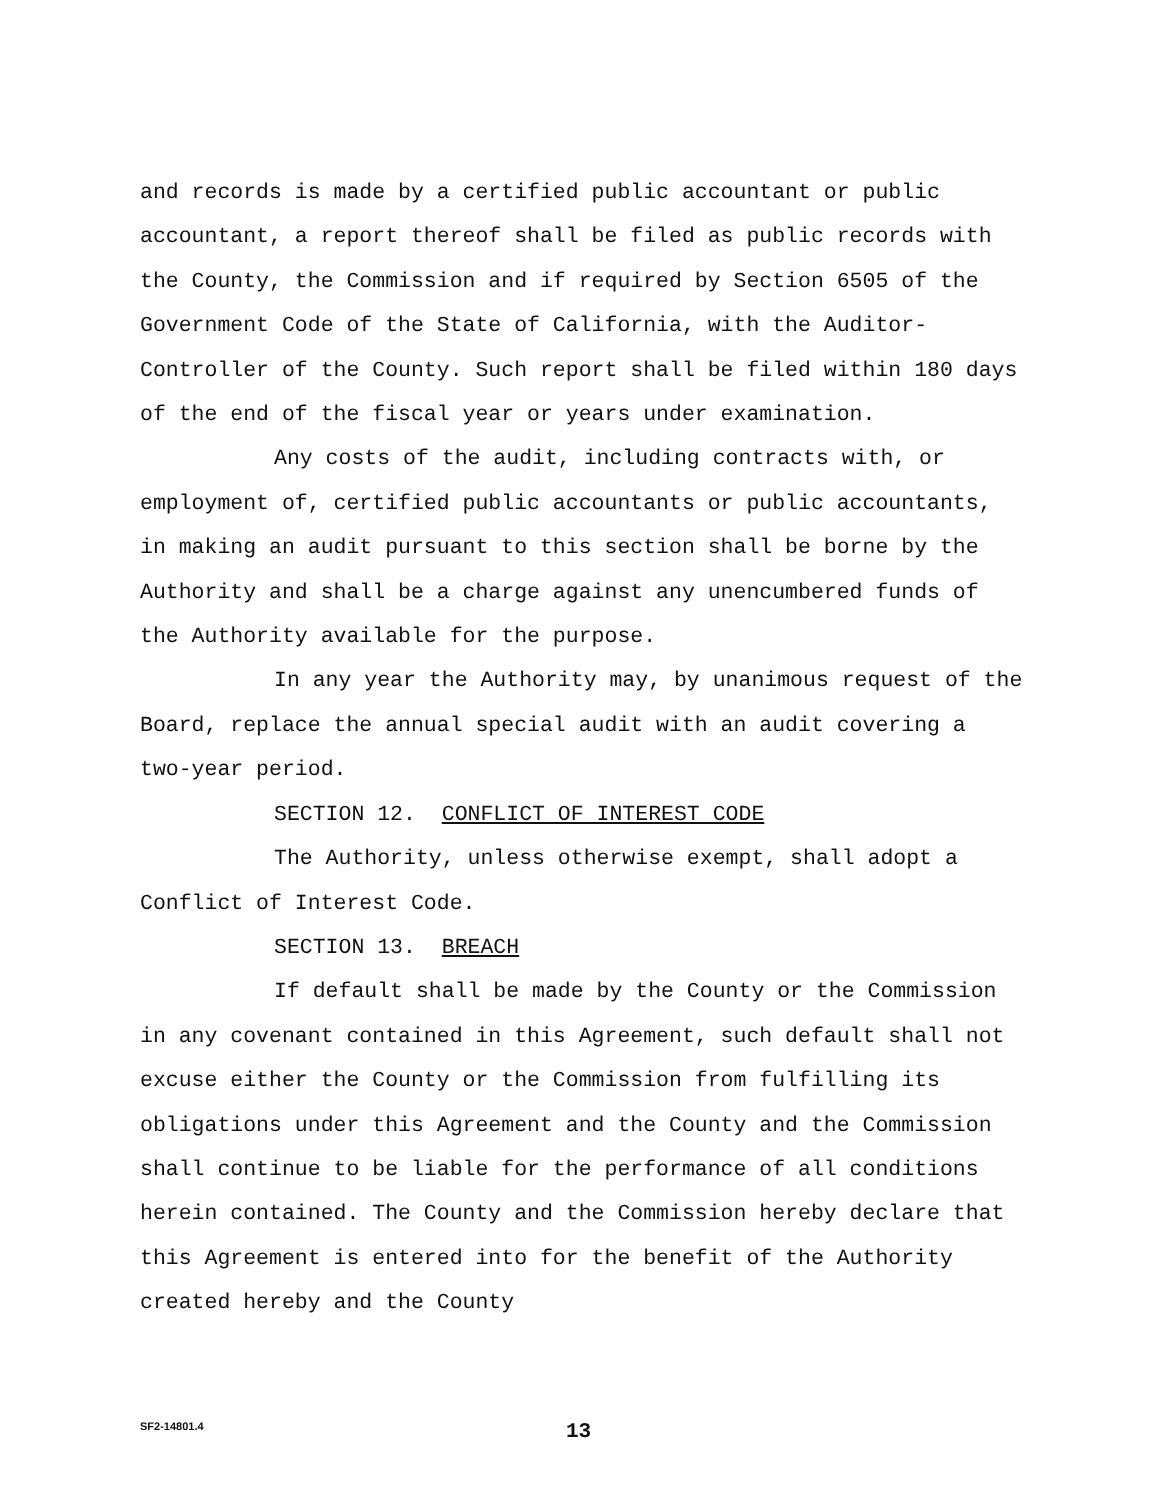and records is made by a certified public accountant or public accountant, a report thereof shall be filed as public records with the County, the Commission and if required by Section 6505 of the Government Code of the State of California, with the Auditor-Controller of the County. Such report shall be filed within 180 days of the end of the fiscal year or years under examination.
Any costs of the audit, including contracts with, or employment of, certified public accountants or public accountants, in making an audit pursuant to this section shall be borne by the Authority and shall be a charge against any unencumbered funds of the Authority available for the purpose.
In any year the Authority may, by unanimous request of the Board, replace the annual special audit with an audit covering a two-year period.
SECTION 12. CONFLICT OF INTEREST CODE
The Authority, unless otherwise exempt, shall adopt a Conflict of Interest Code.
SECTION 13. BREACH
If default shall be made by the County or the Commission in any covenant contained in this Agreement, such default shall not excuse either the County or the Commission from fulfilling its obligations under this Agreement and the County and the Commission shall continue to be liable for the performance of all conditions herein contained. The County and the Commission hereby declare that this Agreement is entered into for the benefit of the Authority created hereby and the County
SF2-14801.4 13